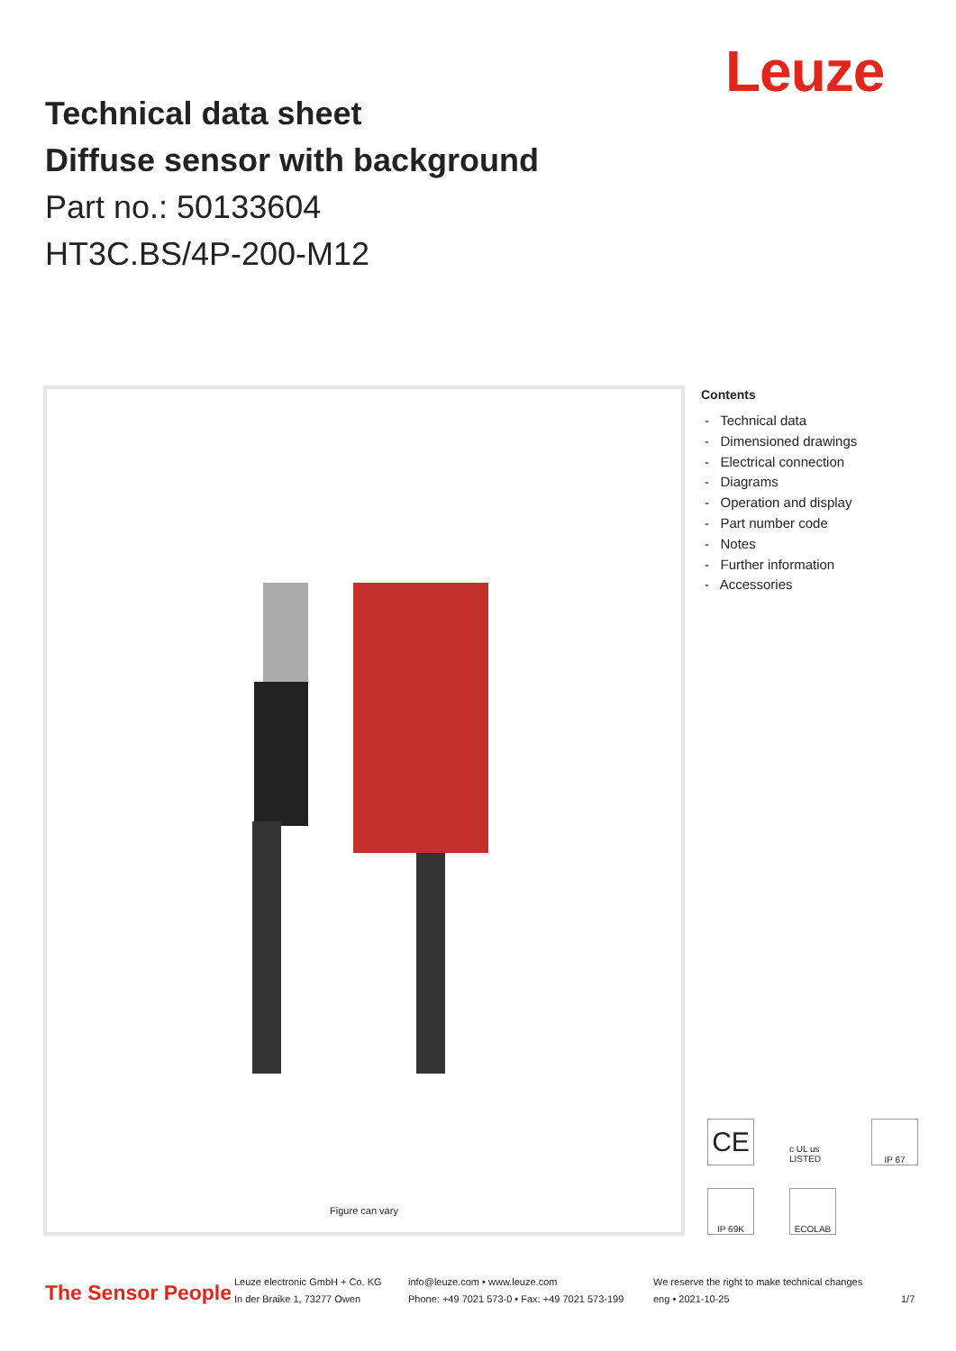Leuze
Technical data sheet
Diffuse sensor with background
Part no.: 50133604
HT3C.BS/4P-200-M12
Figure can vary
Contents
- Technical data
- Dimensioned drawings
- Electrical connection
- Diagrams
- Operation and display
- Part number code
- Notes
- Further information
- Accessories
CE
c UL us LISTED
IP 67
IP 69K
ECOLAB
The Sensor People
Leuze electronic GmbH + Co. KG
In der Braike 1, 73277 Owen
info@leuze.com • www.leuze.com
Phone: +49 7021 573-0 • Fax: +49 7021 573-199
We reserve the right to make technical changes
eng • 2021-10-25
1/7